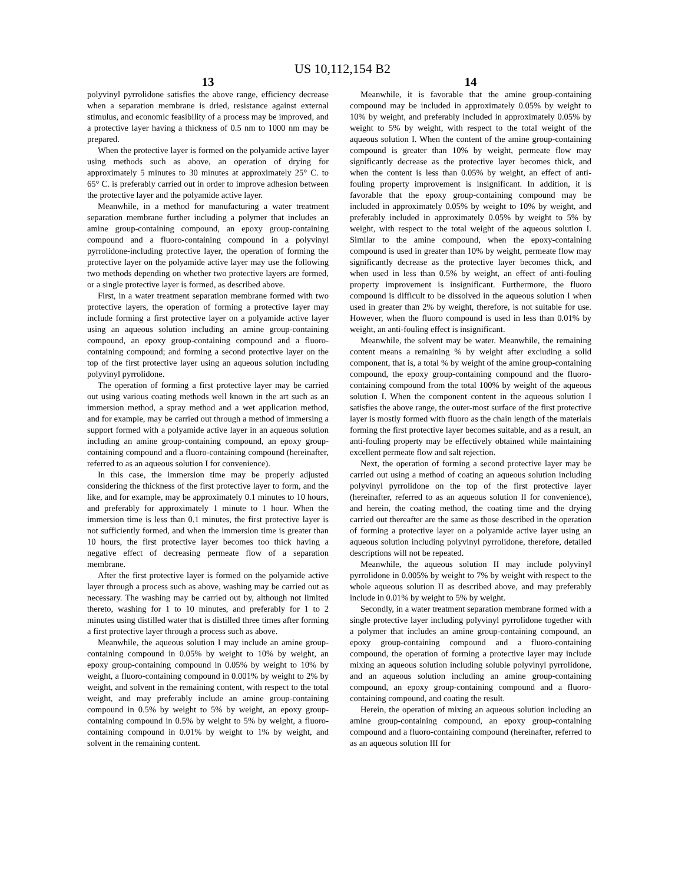US 10,112,154 B2
13
polyvinyl pyrrolidone satisfies the above range, efficiency decrease when a separation membrane is dried, resistance against external stimulus, and economic feasibility of a process may be improved, and a protective layer having a thickness of 0.5 nm to 1000 nm may be prepared.
When the protective layer is formed on the polyamide active layer using methods such as above, an operation of drying for approximately 5 minutes to 30 minutes at approximately 25° C. to 65° C. is preferably carried out in order to improve adhesion between the protective layer and the polyamide active layer.
Meanwhile, in a method for manufacturing a water treatment separation membrane further including a polymer that includes an amine group-containing compound, an epoxy group-containing compound and a fluoro-containing compound in a polyvinyl pyrrolidone-including protective layer, the operation of forming the protective layer on the polyamide active layer may use the following two methods depending on whether two protective layers are formed, or a single protective layer is formed, as described above.
First, in a water treatment separation membrane formed with two protective layers, the operation of forming a protective layer may include forming a first protective layer on a polyamide active layer using an aqueous solution including an amine group-containing compound, an epoxy group-containing compound and a fluoro-containing compound; and forming a second protective layer on the top of the first protective layer using an aqueous solution including polyvinyl pyrrolidone.
The operation of forming a first protective layer may be carried out using various coating methods well known in the art such as an immersion method, a spray method and a wet application method, and for example, may be carried out through a method of immersing a support formed with a polyamide active layer in an aqueous solution including an amine group-containing compound, an epoxy group-containing compound and a fluoro-containing compound (hereinafter, referred to as an aqueous solution I for convenience).
In this case, the immersion time may be properly adjusted considering the thickness of the first protective layer to form, and the like, and for example, may be approximately 0.1 minutes to 10 hours, and preferably for approximately 1 minute to 1 hour. When the immersion time is less than 0.1 minutes, the first protective layer is not sufficiently formed, and when the immersion time is greater than 10 hours, the first protective layer becomes too thick having a negative effect of decreasing permeate flow of a separation membrane.
After the first protective layer is formed on the polyamide active layer through a process such as above, washing may be carried out as necessary. The washing may be carried out by, although not limited thereto, washing for 1 to 10 minutes, and preferably for 1 to 2 minutes using distilled water that is distilled three times after forming a first protective layer through a process such as above.
Meanwhile, the aqueous solution I may include an amine group-containing compound in 0.05% by weight to 10% by weight, an epoxy group-containing compound in 0.05% by weight to 10% by weight, a fluoro-containing compound in 0.001% by weight to 2% by weight, and solvent in the remaining content, with respect to the total weight, and may preferably include an amine group-containing compound in 0.5% by weight to 5% by weight, an epoxy group-containing compound in 0.5% by weight to 5% by weight, a fluoro-containing compound in 0.01% by weight to 1% by weight, and solvent in the remaining content.
14
Meanwhile, it is favorable that the amine group-containing compound may be included in approximately 0.05% by weight to 10% by weight, and preferably included in approximately 0.05% by weight to 5% by weight, with respect to the total weight of the aqueous solution I. When the content of the amine group-containing compound is greater than 10% by weight, permeate flow may significantly decrease as the protective layer becomes thick, and when the content is less than 0.05% by weight, an effect of anti-fouling property improvement is insignificant. In addition, it is favorable that the epoxy group-containing compound may be included in approximately 0.05% by weight to 10% by weight, and preferably included in approximately 0.05% by weight to 5% by weight, with respect to the total weight of the aqueous solution I. Similar to the amine compound, when the epoxy-containing compound is used in greater than 10% by weight, permeate flow may significantly decrease as the protective layer becomes thick, and when used in less than 0.5% by weight, an effect of anti-fouling property improvement is insignificant. Furthermore, the fluoro compound is difficult to be dissolved in the aqueous solution I when used in greater than 2% by weight, therefore, is not suitable for use. However, when the fluoro compound is used in less than 0.01% by weight, an anti-fouling effect is insignificant.
Meanwhile, the solvent may be water. Meanwhile, the remaining content means a remaining % by weight after excluding a solid component, that is, a total % by weight of the amine group-containing compound, the epoxy group-containing compound and the fluoro-containing compound from the total 100% by weight of the aqueous solution I. When the component content in the aqueous solution I satisfies the above range, the outer-most surface of the first protective layer is mostly formed with fluoro as the chain length of the materials forming the first protective layer becomes suitable, and as a result, an anti-fouling property may be effectively obtained while maintaining excellent permeate flow and salt rejection.
Next, the operation of forming a second protective layer may be carried out using a method of coating an aqueous solution including polyvinyl pyrrolidone on the top of the first protective layer (hereinafter, referred to as an aqueous solution II for convenience), and herein, the coating method, the coating time and the drying carried out thereafter are the same as those described in the operation of forming a protective layer on a polyamide active layer using an aqueous solution including polyvinyl pyrrolidone, therefore, detailed descriptions will not be repeated.
Meanwhile, the aqueous solution II may include polyvinyl pyrrolidone in 0.005% by weight to 7% by weight with respect to the whole aqueous solution II as described above, and may preferably include in 0.01% by weight to 5% by weight.
Secondly, in a water treatment separation membrane formed with a single protective layer including polyvinyl pyrrolidone together with a polymer that includes an amine group-containing compound, an epoxy group-containing compound and a fluoro-containing compound, the operation of forming a protective layer may include mixing an aqueous solution including soluble polyvinyl pyrrolidone, and an aqueous solution including an amine group-containing compound, an epoxy group-containing compound and a fluoro-containing compound, and coating the result.
Herein, the operation of mixing an aqueous solution including an amine group-containing compound, an epoxy group-containing compound and a fluoro-containing compound (hereinafter, referred to as an aqueous solution III for